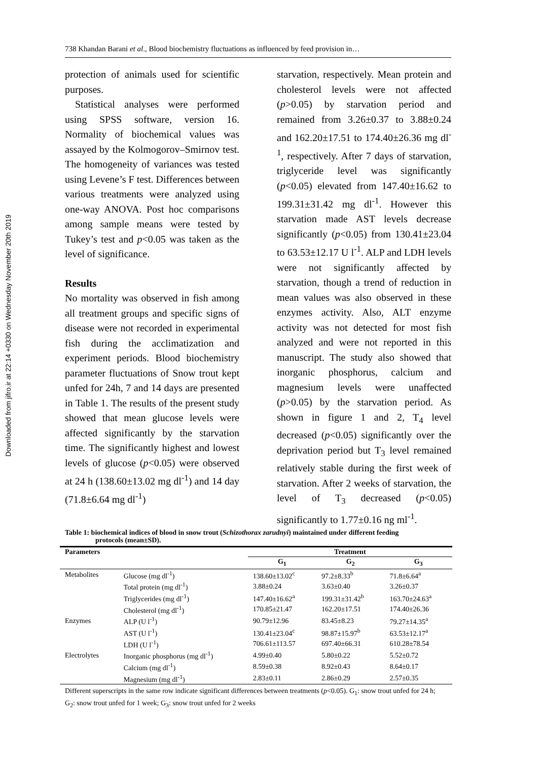738 Khandan Barani et al., Blood biochemistry fluctuations as influenced by feed provision in…
Downloaded from jifro.ir at 22:14 +0330 on Wednesday November 20th 2019
protection of animals used for scientific purposes.
Statistical analyses were performed using SPSS software, version 16. Normality of biochemical values was assayed by the Kolmogorov–Smirnov test. The homogeneity of variances was tested using Levene’s F test. Differences between various treatments were analyzed using one-way ANOVA. Post hoc comparisons among sample means were tested by Tukey’s test and p<0.05 was taken as the level of significance.
Results
No mortality was observed in fish among all treatment groups and specific signs of disease were not recorded in experimental fish during the acclimatization and experiment periods. Blood biochemistry parameter fluctuations of Snow trout kept unfed for 24h, 7 and 14 days are presented in Table 1. The results of the present study showed that mean glucose levels were affected significantly by the starvation time. The significantly highest and lowest levels of glucose (p<0.05) were observed at 24 h (138.60±13.02 mg dl<sup>-1</sup>) and 14 day (71.8±6.64 mg dl<sup>-1</sup>)
starvation, respectively. Mean protein and cholesterol levels were not affected (p>0.05) by starvation period and remained from 3.26±0.37 to 3.88±0.24 and 162.20±17.51 to 174.40±26.36 mg dl<sup>-1</sup>, respectively. After 7 days of starvation, triglyceride level was significantly (p<0.05) elevated from 147.40±16.62 to 199.31±31.42 mg dl<sup>-1</sup>. However this starvation made AST levels decrease significantly (p<0.05) from 130.41±23.04 to 63.53±12.17 U l<sup>-1</sup>. ALP and LDH levels were not significantly affected by starvation, though a trend of reduction in mean values was also observed in these enzymes activity. Also, ALT enzyme activity was not detected for most fish analyzed and were not reported in this manuscript. The study also showed that inorganic phosphorus, calcium and magnesium levels were unaffected (p>0.05) by the starvation period. As shown in figure 1 and 2, T<sub>4</sub> level decreased (p<0.05) significantly over the deprivation period but T<sub>3</sub> level remained relatively stable during the first week of starvation. After 2 weeks of starvation, the level of T<sub>3</sub> decreased (p<0.05) significantly to 1.77±0.16 ng ml<sup>-1</sup>.
Table 1: biochemical indices of blood in snow trout (Schizothorax zarudnyi) maintained under different feeding
protocols (mean±SD).
| Parameters | | Treatment | | |
| --- | --- | --- | --- | --- |
| | | G<sub>1</sub> | G<sub>2</sub> | G<sub>3</sub> |
| Metabolites | Glucose (mg dl<sup>-1</sup>) | 138.60±13.02<sup>c</sup> | 97.2±8.33<sup>b</sup> | 71.8±6.64<sup>a</sup> |
| | Total protein (mg dl<sup>-1</sup>) | 3.88±0.24 | 3.63±0.40 | 3.26±0.37 |
| | Triglycerides (mg dl<sup>-1</sup>) | 147.40±16.62<sup>a</sup> | 199.31±31.42<sup>b</sup> | 163.70±24.63<sup>a</sup> |
| | Cholesterol (mg dl<sup>-1</sup>) | 170.85±21.47 | 162.20±17.51 | 174.40±26.36 |
| Enzymes | ALP (U l<sup>-1</sup>) | 90.79±12.96 | 83.45±8.23 | 79.27±14.35<sup>a</sup> |
| | AST (U l<sup>-1</sup>) | 130.41±23.04<sup>c</sup> | 98.87±15.97<sup>b</sup> | 63.53±12.17<sup>a</sup> |
| | LDH (U l<sup>-1</sup>) | 706.61±113.57 | 697.40±66.31 | 610.28±78.54 |
| Electrolytes | Inorganic phosphorus (mg dl<sup>-1</sup>) | 4.99±0.40 | 5.80±0.22 | 5.52±0.72 |
| | Calcium (mg dl<sup>-1</sup>) | 8.59±0.38 | 8.92±0.43 | 8.64±0.17 |
| | Magnesium (mg dl<sup>-1</sup>) | 2.83±0.11 | 2.86±0.29 | 2.57±0.35 |
Different superscripts in the same row indicate significant differences between treatments (p<0.05). G<sub>1</sub>: snow trout unfed for 24 h; G<sub>2</sub>: snow trout unfed for 1 week; G<sub>3</sub>: snow trout unfed for 2 weeks